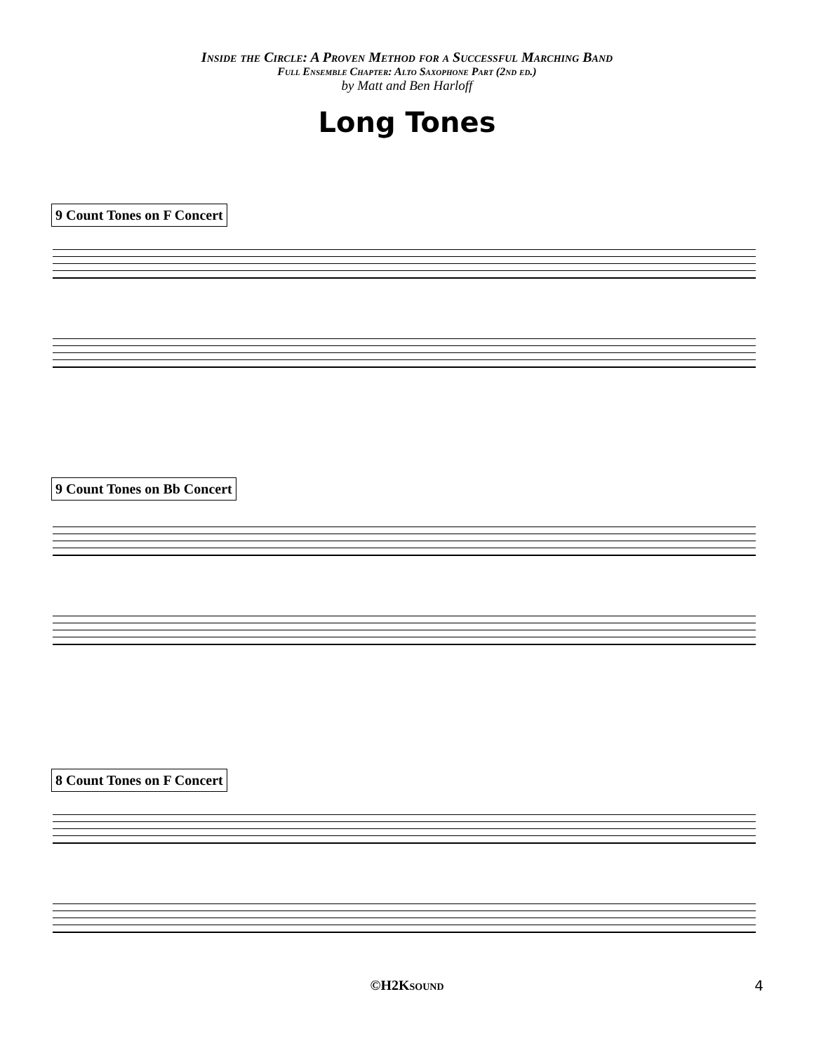Inside the Circle: A Proven Method for a Successful Marching Band
Full Ensemble Chapter: Alto Saxophone Part (2nd ed.)
by Matt and Ben Harloff
Long Tones
9 Count Tones on F Concert
9 Count Tones on Bb Concert
8 Count Tones on F Concert
©H2Ksound 4